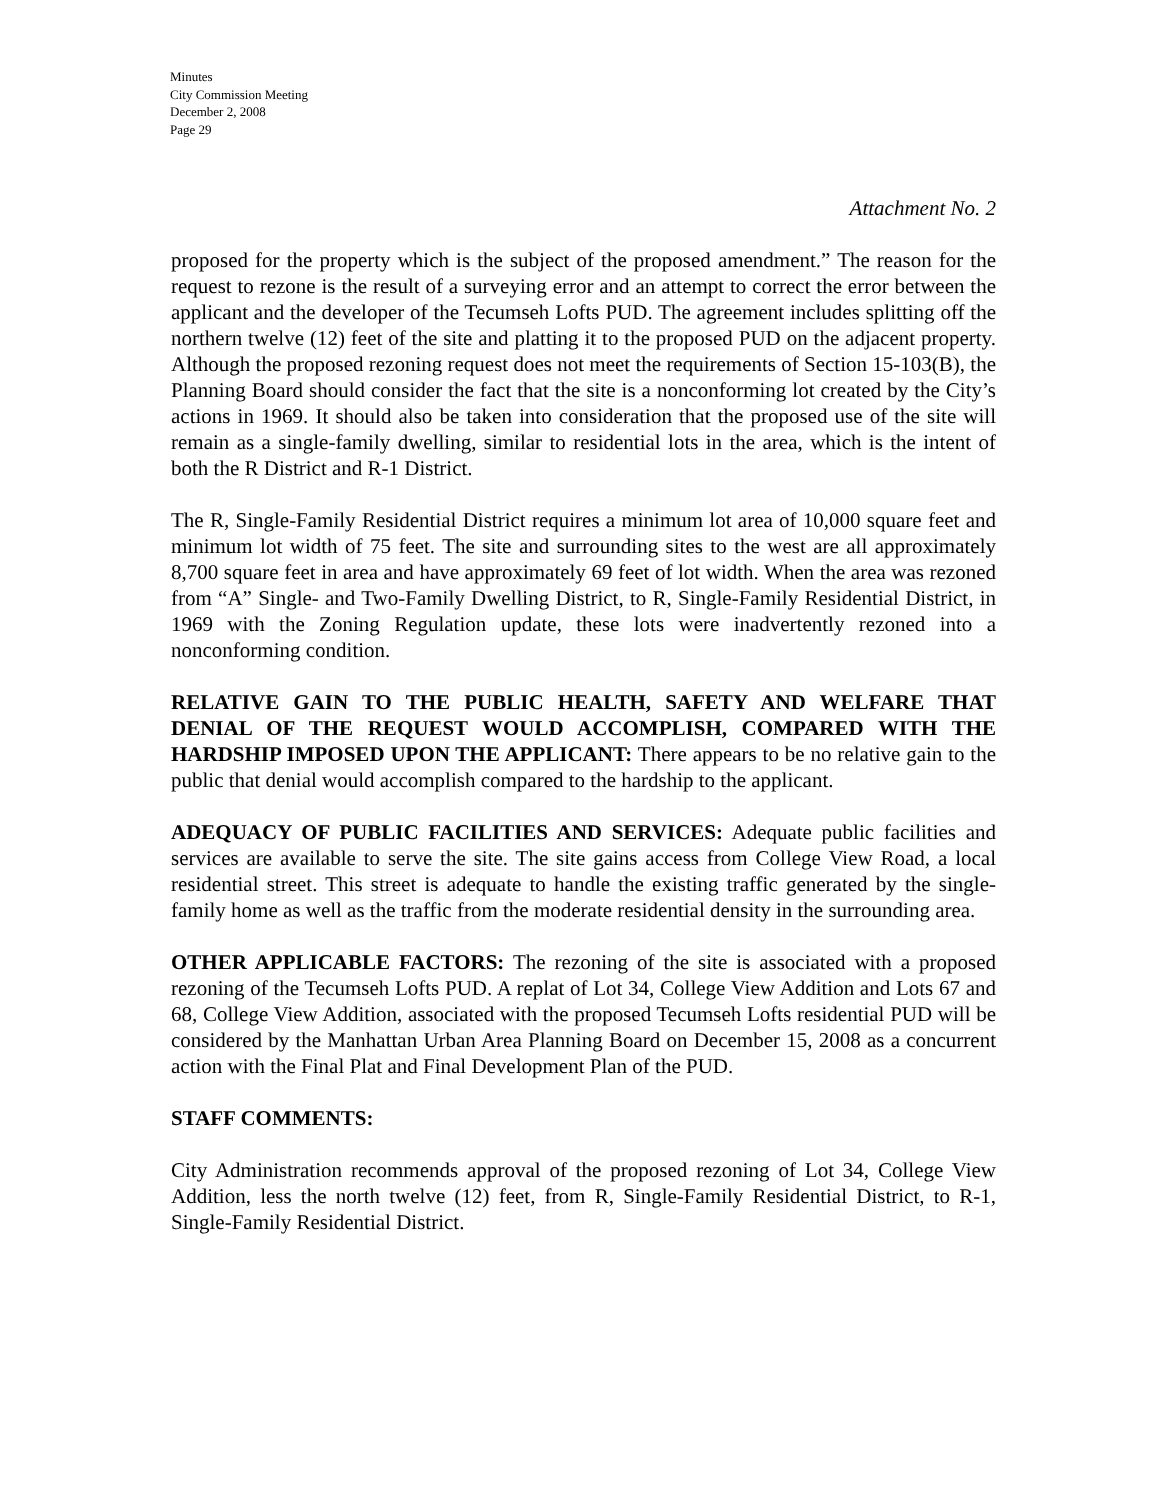Minutes
City Commission Meeting
December 2, 2008
Page 29
Attachment No. 2
proposed for the property which is the subject of the proposed amendment.” The reason for the request to rezone is the result of a surveying error and an attempt to correct the error between the applicant and the developer of the Tecumseh Lofts PUD. The agreement includes splitting off the northern twelve (12) feet of the site and platting it to the proposed PUD on the adjacent property. Although the proposed rezoning request does not meet the requirements of Section 15-103(B), the Planning Board should consider the fact that the site is a nonconforming lot created by the City’s actions in 1969. It should also be taken into consideration that the proposed use of the site will remain as a single-family dwelling, similar to residential lots in the area, which is the intent of both the R District and R-1 District.
The R, Single-Family Residential District requires a minimum lot area of 10,000 square feet and minimum lot width of 75 feet. The site and surrounding sites to the west are all approximately 8,700 square feet in area and have approximately 69 feet of lot width. When the area was rezoned from “A” Single- and Two-Family Dwelling District, to R, Single-Family Residential District, in 1969 with the Zoning Regulation update, these lots were inadvertently rezoned into a nonconforming condition.
RELATIVE GAIN TO THE PUBLIC HEALTH, SAFETY AND WELFARE THAT DENIAL OF THE REQUEST WOULD ACCOMPLISH, COMPARED WITH THE HARDSHIP IMPOSED UPON THE APPLICANT: There appears to be no relative gain to the public that denial would accomplish compared to the hardship to the applicant.
ADEQUACY OF PUBLIC FACILITIES AND SERVICES: Adequate public facilities and services are available to serve the site. The site gains access from College View Road, a local residential street. This street is adequate to handle the existing traffic generated by the single-family home as well as the traffic from the moderate residential density in the surrounding area.
OTHER APPLICABLE FACTORS: The rezoning of the site is associated with a proposed rezoning of the Tecumseh Lofts PUD. A replat of Lot 34, College View Addition and Lots 67 and 68, College View Addition, associated with the proposed Tecumseh Lofts residential PUD will be considered by the Manhattan Urban Area Planning Board on December 15, 2008 as a concurrent action with the Final Plat and Final Development Plan of the PUD.
STAFF COMMENTS:
City Administration recommends approval of the proposed rezoning of Lot 34, College View Addition, less the north twelve (12) feet, from R, Single-Family Residential District, to R-1, Single-Family Residential District.